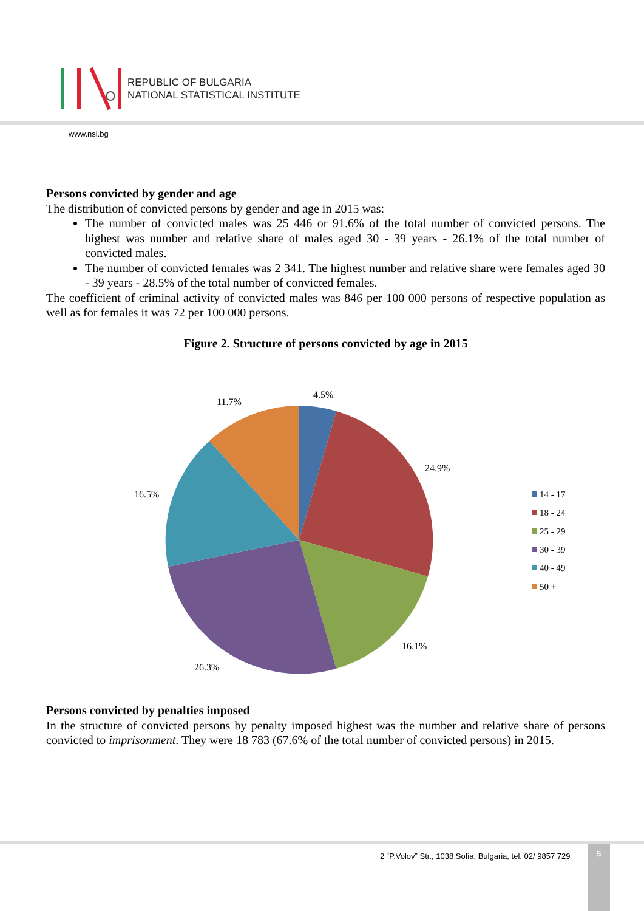REPUBLIC OF BULGARIA
NATIONAL STATISTICAL INSTITUTE
www.nsi.bg
Persons convicted by gender and age
The distribution of convicted persons by gender and age in 2015 was:
The number of convicted males was 25 446 or 91.6% of the total number of convicted persons. The highest was number and relative share of males aged 30 - 39 years - 26.1% of the total number of convicted males.
The number of convicted females was 2 341. The highest number and relative share were females aged 30 - 39 years - 28.5% of the total number of convicted females.
The coefficient of criminal activity of convicted males was 846 per 100 000 persons of respective population as well as for females it was 72 per 100 000 persons.
Figure 2. Structure of persons convicted by age in 2015
4.5%
24.9%
16.1%
26.3%
16.5%
11.7%
14 - 17
18 - 24
25 - 29
30 - 39
40 - 49
50 +
Persons convicted by penalties imposed
In the structure of convicted persons by penalty imposed highest was the number and relative share of persons convicted to imprisonment. They were 18 783 (67.6% of the total number of convicted persons) in 2015.
2 “P.Volov” Str., 1038 Sofia, Bulgaria, tel. 02/ 9857 729
5